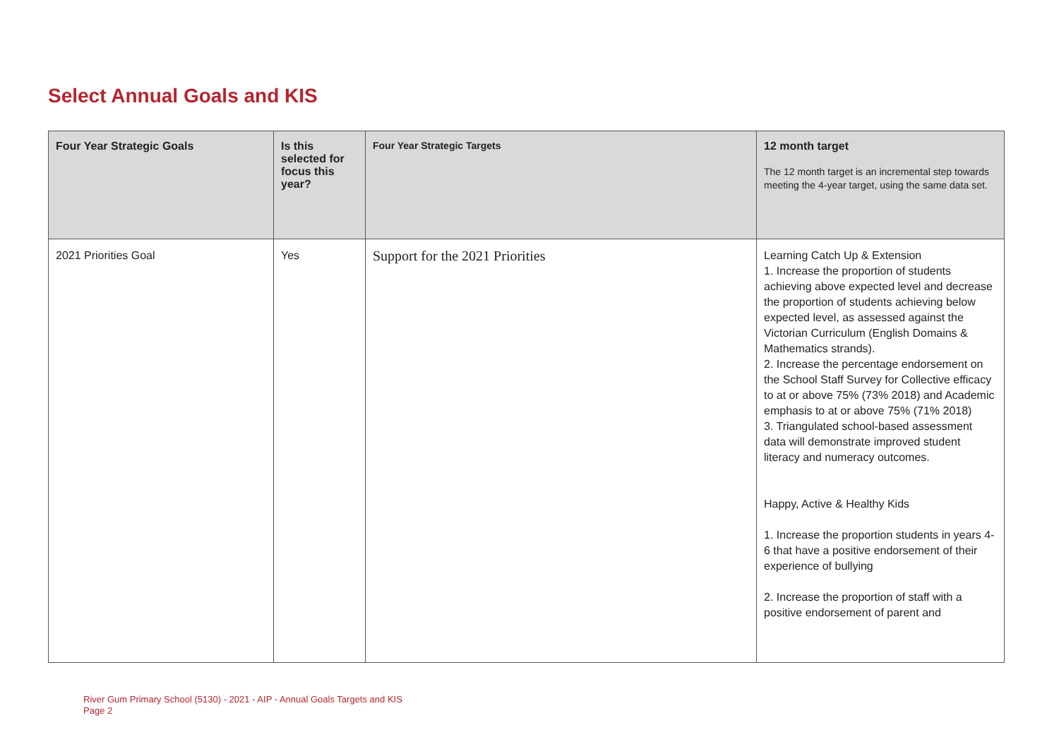Select Annual Goals and KIS
| Four Year Strategic Goals | Is this selected for focus this year? | Four Year Strategic Targets | 12 month target The 12 month target is an incremental step towards meeting the 4-year target, using the same data set. |
| --- | --- | --- | --- |
| 2021 Priorities Goal | Yes | Support for the 2021 Priorities | Learning Catch Up & Extension 1. Increase the proportion of students achieving above expected level and decrease the proportion of students achieving below expected level, as assessed against the Victorian Curriculum (English Domains & Mathematics strands). 2. Increase the percentage endorsement on the School Staff Survey for Collective efficacy to at or above 75% (73% 2018) and Academic emphasis to at or above 75% (71% 2018) 3. Triangulated school-based assessment data will demonstrate improved student literacy and numeracy outcomes. Happy, Active & Healthy Kids 1. Increase the proportion students in years 4-6 that have a positive endorsement of their experience of bullying 2. Increase the proportion of staff with a positive endorsement of parent and |
River Gum Primary School (5130) - 2021 - AIP - Annual Goals Targets and KIS
Page 2